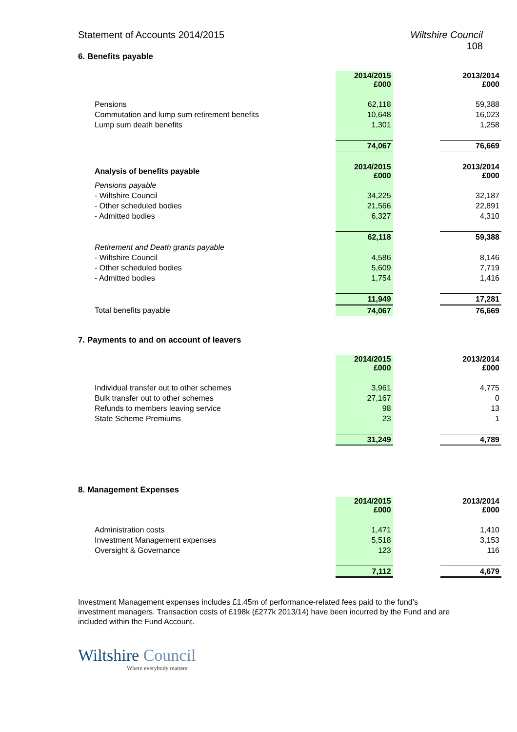Statement of Accounts 2014/2015 Wiltshire Council
108
6. Benefits payable
| | 2014/2015 £000 | | 2013/2014 £000 |
| Pensions | 62,118 | | 59,388 |
| Commutation and lump sum retirement benefits | 10,648 | | 16,023 |
| Lump sum death benefits | 1,301 | | 1,258 |
| | 74,067 | | 76,669 |
| Analysis of benefits payable | 2014/2015 £000 | | 2013/2014 £000 |
| Pensions payable | | | |
| - Wiltshire Council | 34,225 | | 32,187 |
| - Other scheduled bodies | 21,566 | | 22,891 |
| - Admitted bodies | 6,327 | | 4,310 |
| | 62,118 | | 59,388 |
| Retirement and Death grants payable | | | |
| - Wiltshire Council | 4,586 | | 8,146 |
| - Other scheduled bodies | 5,609 | | 7,719 |
| - Admitted bodies | 1,754 | | 1,416 |
| | 11,949 | | 17,281 |
| Total benefits payable | 74,067 | | 76,669 |
7. Payments to and on account of leavers
| | 2014/2015 £000 | | 2013/2014 £000 |
| Individual transfer out to other schemes | 3,961 | | 4,775 |
| Bulk transfer out to other schemes | 27,167 | | 0 |
| Refunds to members leaving service | 98 | | 13 |
| State Scheme Premiums | 23 | | 1 |
| | 31,249 | | 4,789 |
8. Management Expenses
| | 2014/2015 £000 | | 2013/2014 £000 |
| Administration costs | 1,471 | | 1,410 |
| Investment Management expenses | 5,518 | | 3,153 |
| Oversight & Governance | 123 | | 116 |
| | 7,112 | | 4,679 |
Investment Management expenses includes £1.45m of performance-related fees paid to the fund’s investment managers. Transaction costs of £198k (£277k 2013/14) have been incurred by the Fund and are included within the Fund Account.
Wiltshire Council
Where everybody matters